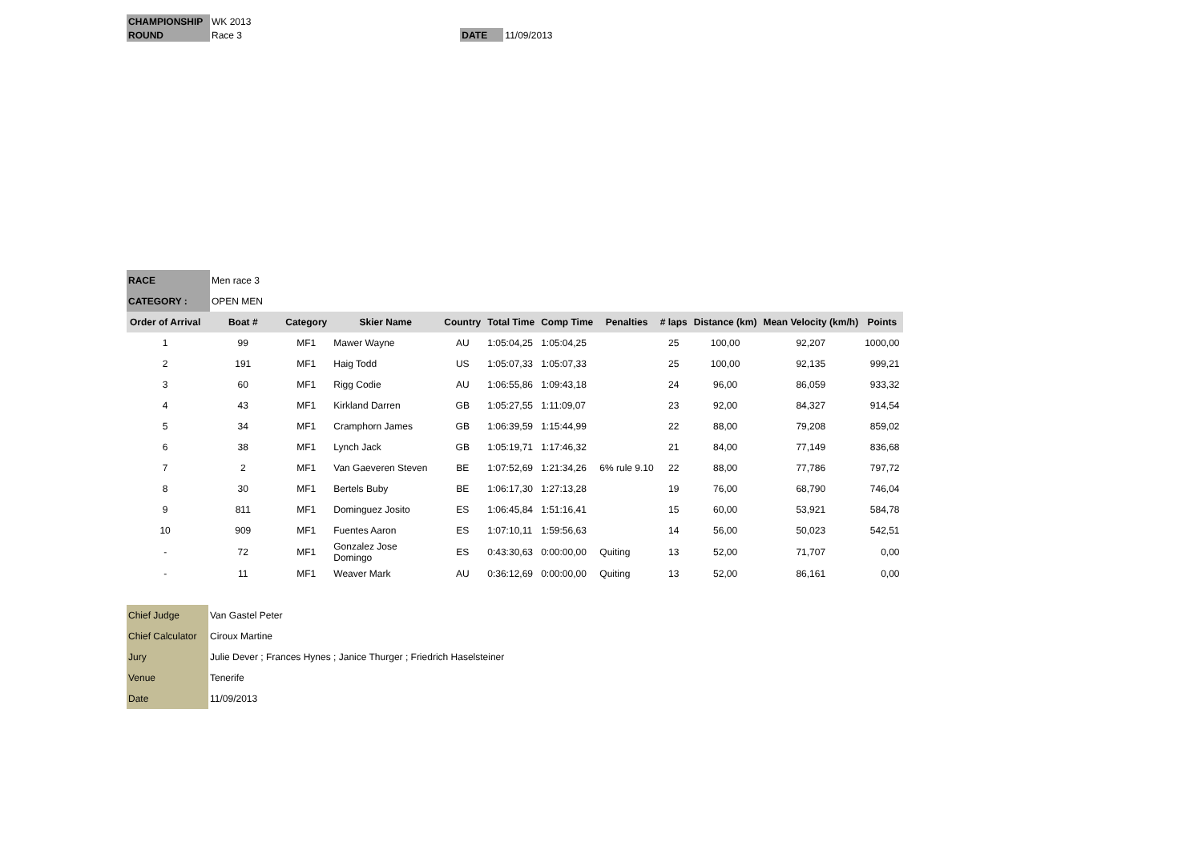| CHAMPIONSHIP | WK 2013 | | | |
| ROUND | Race 3 | | DATE | 11/09/2013 |
| RACE | Men race 3 |
| CATEGORY : | OPEN MEN |
| Order of Arrival | Boat # | Category | Skier Name | Country | Total Time | Comp Time | Penalties | # laps | Distance (km) | Mean Velocity (km/h) | Points |
| --- | --- | --- | --- | --- | --- | --- | --- | --- | --- | --- | --- |
| 1 | 99 | MF1 | Mawer Wayne | AU | 1:05:04,25 | 1:05:04,25 | | 25 | 100,00 | 92,207 | 1000,00 |
| 2 | 191 | MF1 | Haig Todd | US | 1:05:07,33 | 1:05:07,33 | | 25 | 100,00 | 92,135 | 999,21 |
| 3 | 60 | MF1 | Rigg Codie | AU | 1:06:55,86 | 1:09:43,18 | | 24 | 96,00 | 86,059 | 933,32 |
| 4 | 43 | MF1 | Kirkland Darren | GB | 1:05:27,55 | 1:11:09,07 | | 23 | 92,00 | 84,327 | 914,54 |
| 5 | 34 | MF1 | Cramphorn James | GB | 1:06:39,59 | 1:15:44,99 | | 22 | 88,00 | 79,208 | 859,02 |
| 6 | 38 | MF1 | Lynch Jack | GB | 1:05:19,71 | 1:17:46,32 | | 21 | 84,00 | 77,149 | 836,68 |
| 7 | 2 | MF1 | Van Gaeveren Steven | BE | 1:07:52,69 | 1:21:34,26 | 6% rule 9.10 | 22 | 88,00 | 77,786 | 797,72 |
| 8 | 30 | MF1 | Bertels Buby | BE | 1:06:17,30 | 1:27:13,28 | | 19 | 76,00 | 68,790 | 746,04 |
| 9 | 811 | MF1 | Dominguez Josito | ES | 1:06:45,84 | 1:51:16,41 | | 15 | 60,00 | 53,921 | 584,78 |
| 10 | 909 | MF1 | Fuentes Aaron | ES | 1:07:10,11 | 1:59:56,63 | | 14 | 56,00 | 50,023 | 542,51 |
| - | 72 | MF1 | Gonzalez Jose Domingo | ES | 0:43:30,63 | 0:00:00,00 | Quiting | 13 | 52,00 | 71,707 | 0,00 |
| - | 11 | MF1 | Weaver Mark | AU | 0:36:12,69 | 0:00:00,00 | Quiting | 13 | 52,00 | 86,161 | 0,00 |
| Chief Judge | Van Gastel Peter |
| Chief Calculator | Ciroux Martine |
| Jury | Julie Dever ; Frances Hynes ; Janice Thurger ; Friedrich Haselsteiner |
| Venue | Tenerife |
| Date | 11/09/2013 |